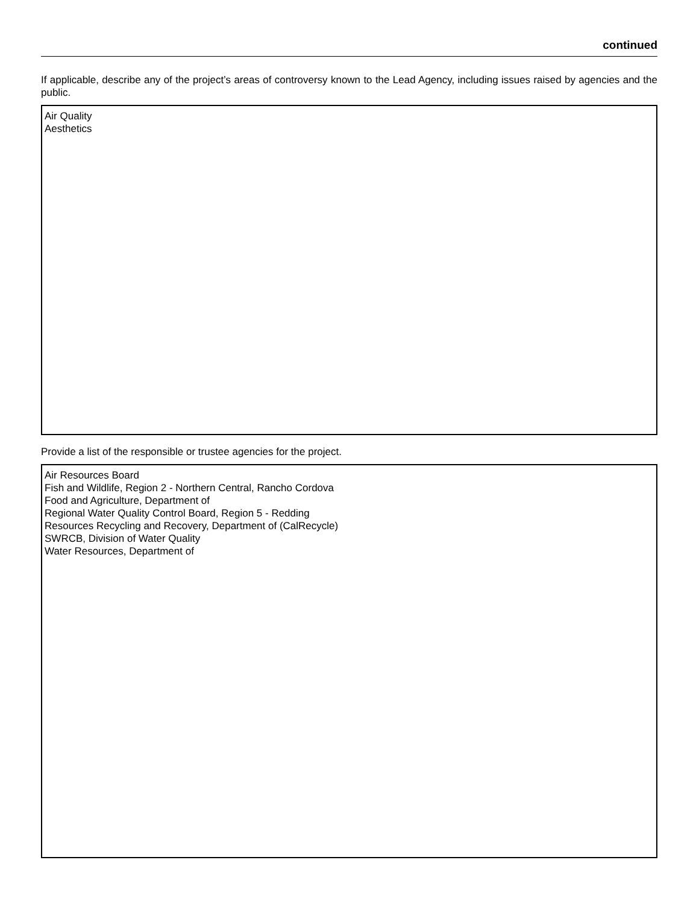continued
If applicable, describe any of the project’s areas of controversy known to the Lead Agency, including issues raised by agencies and the public.
Air Quality
Aesthetics
Provide a list of the responsible or trustee agencies for the project.
Air Resources Board
Fish and Wildlife, Region 2 - Northern Central, Rancho Cordova
Food and Agriculture, Department of
Regional Water Quality Control Board, Region 5 - Redding
Resources Recycling and Recovery, Department of (CalRecycle)
SWRCB, Division of Water Quality
Water Resources, Department of